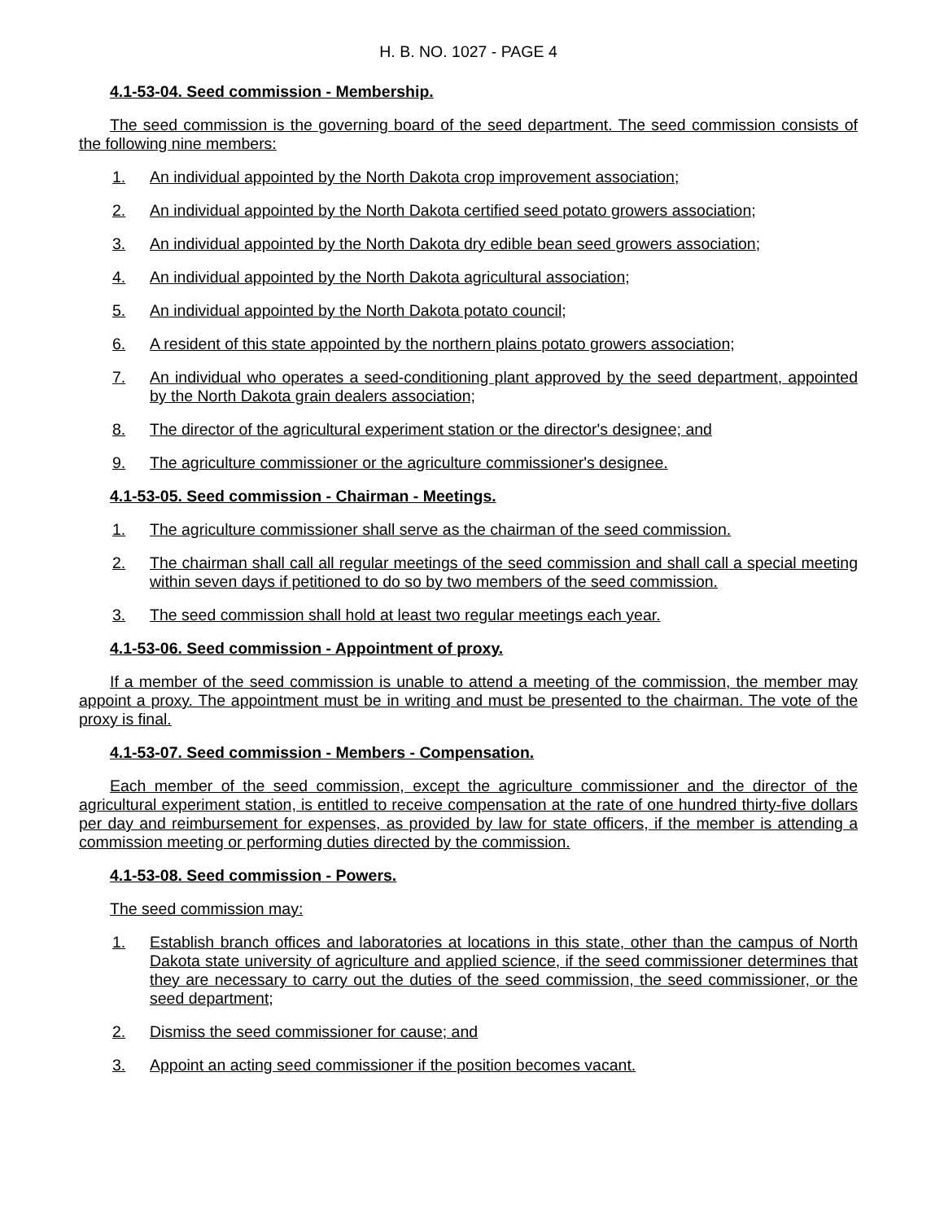H. B. NO. 1027 - PAGE 4
4.1-53-04. Seed commission - Membership.
The seed commission is the governing board of the seed department. The seed commission consists of the following nine members:
1. An individual appointed by the North Dakota crop improvement association;
2. An individual appointed by the North Dakota certified seed potato growers association;
3. An individual appointed by the North Dakota dry edible bean seed growers association;
4. An individual appointed by the North Dakota agricultural association;
5. An individual appointed by the North Dakota potato council;
6. A resident of this state appointed by the northern plains potato growers association;
7. An individual who operates a seed-conditioning plant approved by the seed department, appointed by the North Dakota grain dealers association;
8. The director of the agricultural experiment station or the director's designee; and
9. The agriculture commissioner or the agriculture commissioner's designee.
4.1-53-05. Seed commission - Chairman - Meetings.
1. The agriculture commissioner shall serve as the chairman of the seed commission.
2. The chairman shall call all regular meetings of the seed commission and shall call a special meeting within seven days if petitioned to do so by two members of the seed commission.
3. The seed commission shall hold at least two regular meetings each year.
4.1-53-06. Seed commission - Appointment of proxy.
If a member of the seed commission is unable to attend a meeting of the commission, the member may appoint a proxy. The appointment must be in writing and must be presented to the chairman. The vote of the proxy is final.
4.1-53-07. Seed commission - Members - Compensation.
Each member of the seed commission, except the agriculture commissioner and the director of the agricultural experiment station, is entitled to receive compensation at the rate of one hundred thirty-five dollars per day and reimbursement for expenses, as provided by law for state officers, if the member is attending a commission meeting or performing duties directed by the commission.
4.1-53-08. Seed commission - Powers.
The seed commission may:
1. Establish branch offices and laboratories at locations in this state, other than the campus of North Dakota state university of agriculture and applied science, if the seed commissioner determines that they are necessary to carry out the duties of the seed commission, the seed commissioner, or the seed department;
2. Dismiss the seed commissioner for cause; and
3. Appoint an acting seed commissioner if the position becomes vacant.